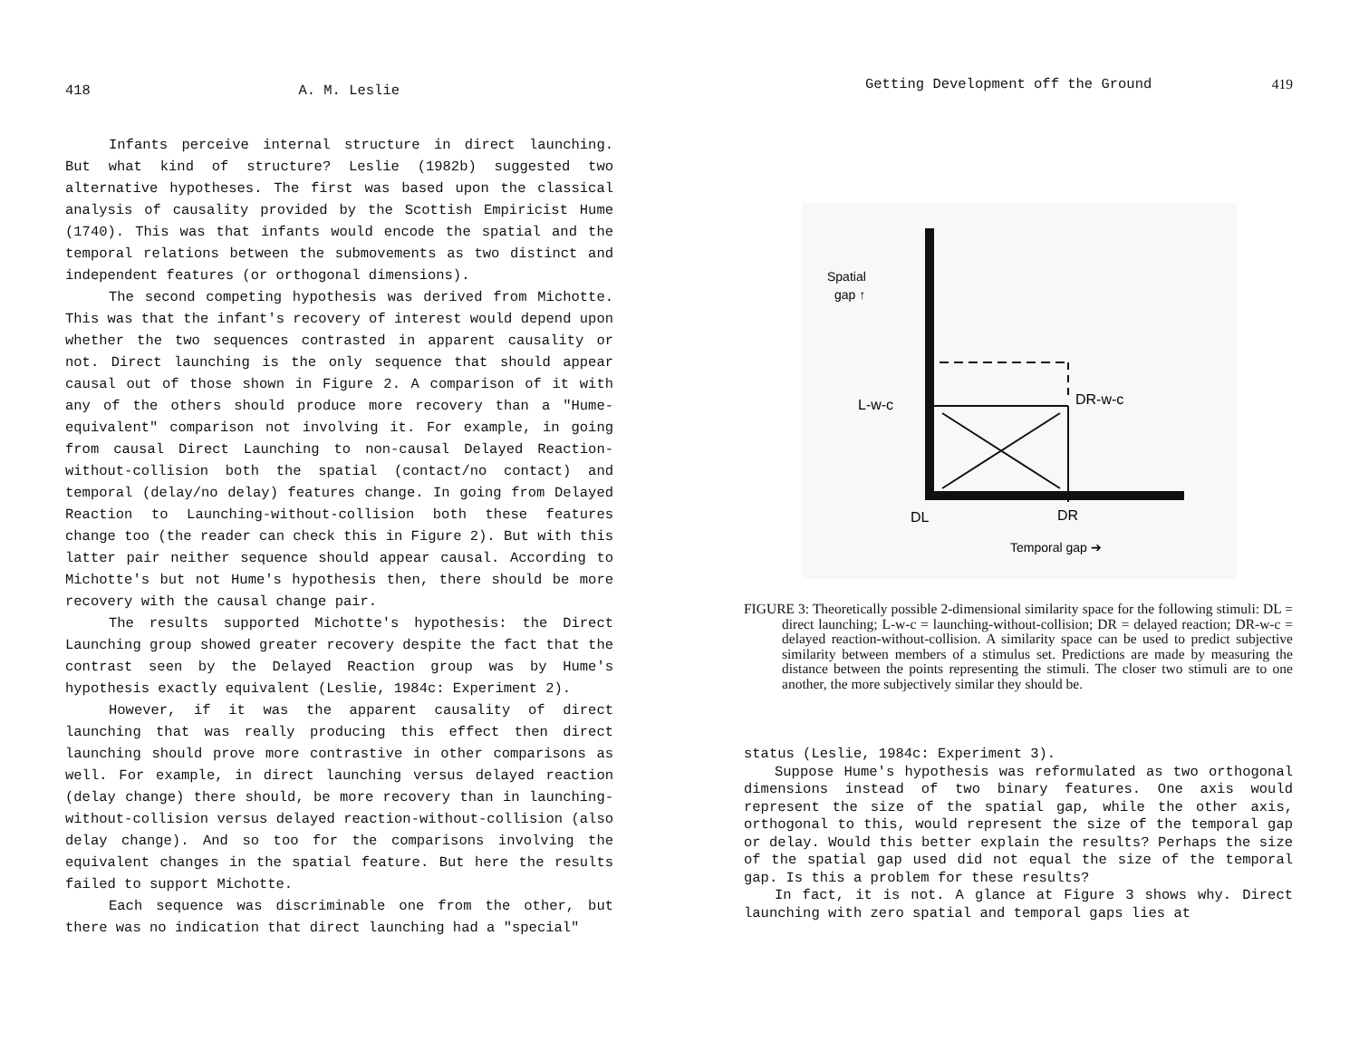418 A. M. Leslie
Infants perceive internal structure in direct launching. But what kind of structure? Leslie (1982b) suggested two alternative hypotheses. The first was based upon the classical analysis of causality provided by the Scottish Empiricist Hume (1740). This was that infants would encode the spatial and the temporal relations between the submovements as two distinct and independent features (or orthogonal dimensions).
The second competing hypothesis was derived from Michotte. This was that the infant's recovery of interest would depend upon whether the two sequences contrasted in apparent causality or not. Direct launching is the only sequence that should appear causal out of those shown in Figure 2. A comparison of it with any of the others should produce more recovery than a "Hume-equivalent" comparison not involving it. For example, in going from causal Direct Launching to non-causal Delayed Reaction-without-collision both the spatial (contact/no contact) and temporal (delay/no delay) features change. In going from Delayed Reaction to Launching-without-collision both these features change too (the reader can check this in Figure 2). But with this latter pair neither sequence should appear causal. According to Michotte's but not Hume's hypothesis then, there should be more recovery with the causal change pair.
The results supported Michotte's hypothesis: the Direct Launching group showed greater recovery despite the fact that the contrast seen by the Delayed Reaction group was by Hume's hypothesis exactly equivalent (Leslie, 1984c: Experiment 2).
However, if it was the apparent causality of direct launching that was really producing this effect then direct launching should prove more contrastive in other comparisons as well. For example, in direct launching versus delayed reaction (delay change) there should, be more recovery than in launching-without-collision versus delayed reaction-without-collision (also delay change). And so too for the comparisons involving the equivalent changes in the spatial feature. But here the results failed to support Michotte.
Each sequence was discriminable one from the other, but there was no indication that direct launching had a "special"
Getting Development off the Ground 419
Spatial
gap ↑
L-w-c
DR-w-c
DL
DR
Temporal gap ➔
FIGURE 3: Theoretically possible 2-dimensional similarity space for the following stimuli: DL = direct launching; L-w-c = launching-without-collision; DR = delayed reaction; DR-w-c = delayed reaction-without-collision. A similarity space can be used to predict subjective similarity between members of a stimulus set. Predictions are made by measuring the distance between the points representing the stimuli. The closer two stimuli are to one another, the more subjectively similar they should be.
status (Leslie, 1984c: Experiment 3).
Suppose Hume's hypothesis was reformulated as two orthogonal dimensions instead of two binary features. One axis would represent the size of the spatial gap, while the other axis, orthogonal to this, would represent the size of the temporal gap or delay. Would this better explain the results? Perhaps the size of the spatial gap used did not equal the size of the temporal gap. Is this a problem for these results?
In fact, it is not. A glance at Figure 3 shows why. Direct launching with zero spatial and temporal gaps lies at